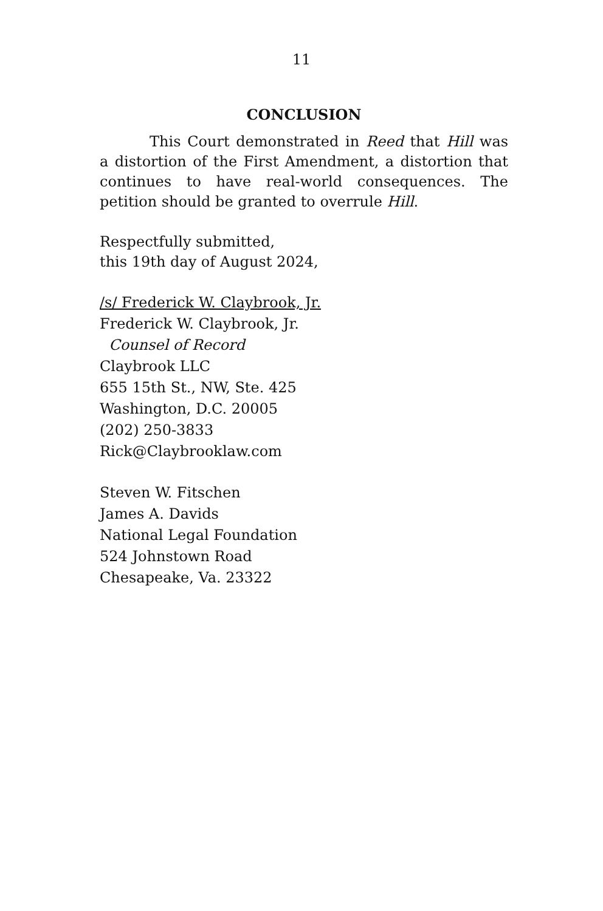11
CONCLUSION
This Court demonstrated in Reed that Hill was a distortion of the First Amendment, a distortion that continues to have real-world consequences. The petition should be granted to overrule Hill.
Respectfully submitted,
this 19th day of August 2024,
/s/ Frederick W. Claybrook, Jr.
Frederick W. Claybrook, Jr.
Counsel of Record
Claybrook LLC
655 15th St., NW, Ste. 425
Washington, D.C. 20005
(202) 250-3833
Rick@Claybrooklaw.com
Steven W. Fitschen
James A. Davids
National Legal Foundation
524 Johnstown Road
Chesapeake, Va. 23322